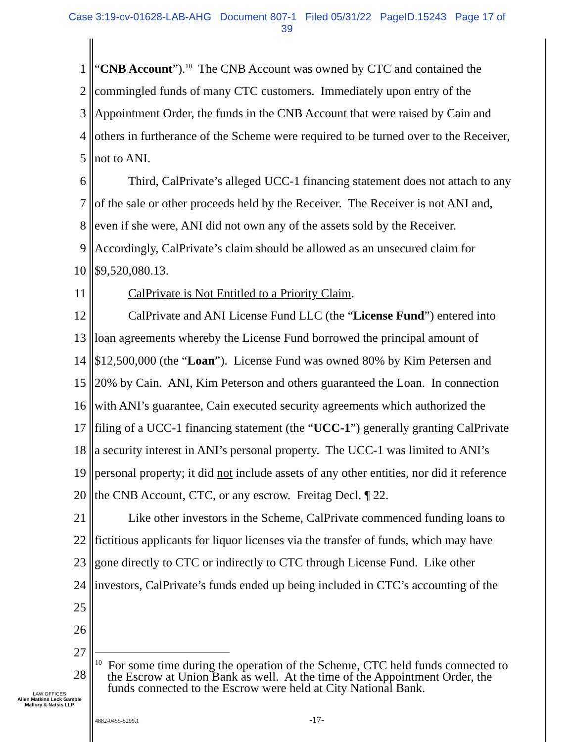Case 3:19-cv-01628-LAB-AHG Document 807-1 Filed 05/31/22 PageID.15243 Page 17 of
39
1 “CNB Account”).<sup>10</sup> The CNB Account was owned by CTC and contained the
2 commingled funds of many CTC customers. Immediately upon entry of the
3 Appointment Order, the funds in the CNB Account that were raised by Cain and
4 others in furtherance of the Scheme were required to be turned over to the Receiver,
5 not to ANI.
6 Third, CalPrivate’s alleged UCC-1 financing statement does not attach to any
7 of the sale or other proceeds held by the Receiver. The Receiver is not ANI and,
8 even if she were, ANI did not own any of the assets sold by the Receiver.
9 Accordingly, CalPrivate’s claim should be allowed as an unsecured claim for
10 $9,520,080.13.
11 CalPrivate is Not Entitled to a Priority Claim.
12 CalPrivate and ANI License Fund LLC (the “License Fund”) entered into
13 loan agreements whereby the License Fund borrowed the principal amount of
14 $12,500,000 (the “Loan”). License Fund was owned 80% by Kim Petersen and
15 20% by Cain. ANI, Kim Peterson and others guaranteed the Loan. In connection
16 with ANI’s guarantee, Cain executed security agreements which authorized the
17 filing of a UCC-1 financing statement (the “UCC-1”) generally granting CalPrivate
18 a security interest in ANI’s personal property. The UCC-1 was limited to ANI’s
19 personal property; it did not include assets of any other entities, nor did it reference
20 the CNB Account, CTC, or any escrow. Freitag Decl. ¶ 22.
21 Like other investors in the Scheme, CalPrivate commenced funding loans to
22 fictitious applicants for liquor licenses via the transfer of funds, which may have
23 gone directly to CTC or indirectly to CTC through License Fund. Like other
24 investors, CalPrivate’s funds ended up being included in CTC’s accounting of the
25
26
27
28
<sup>10</sup> For some time during the operation of the Scheme, CTC held funds connected to
the Escrow at Union Bank as well. At the time of the Appointment Order, the
funds connected to the Escrow were held at City National Bank.
LAW OFFICES
Allen Matkins Leck Gamble
Mallory & Natsis LLP
4882-0455-5299.1 -17-